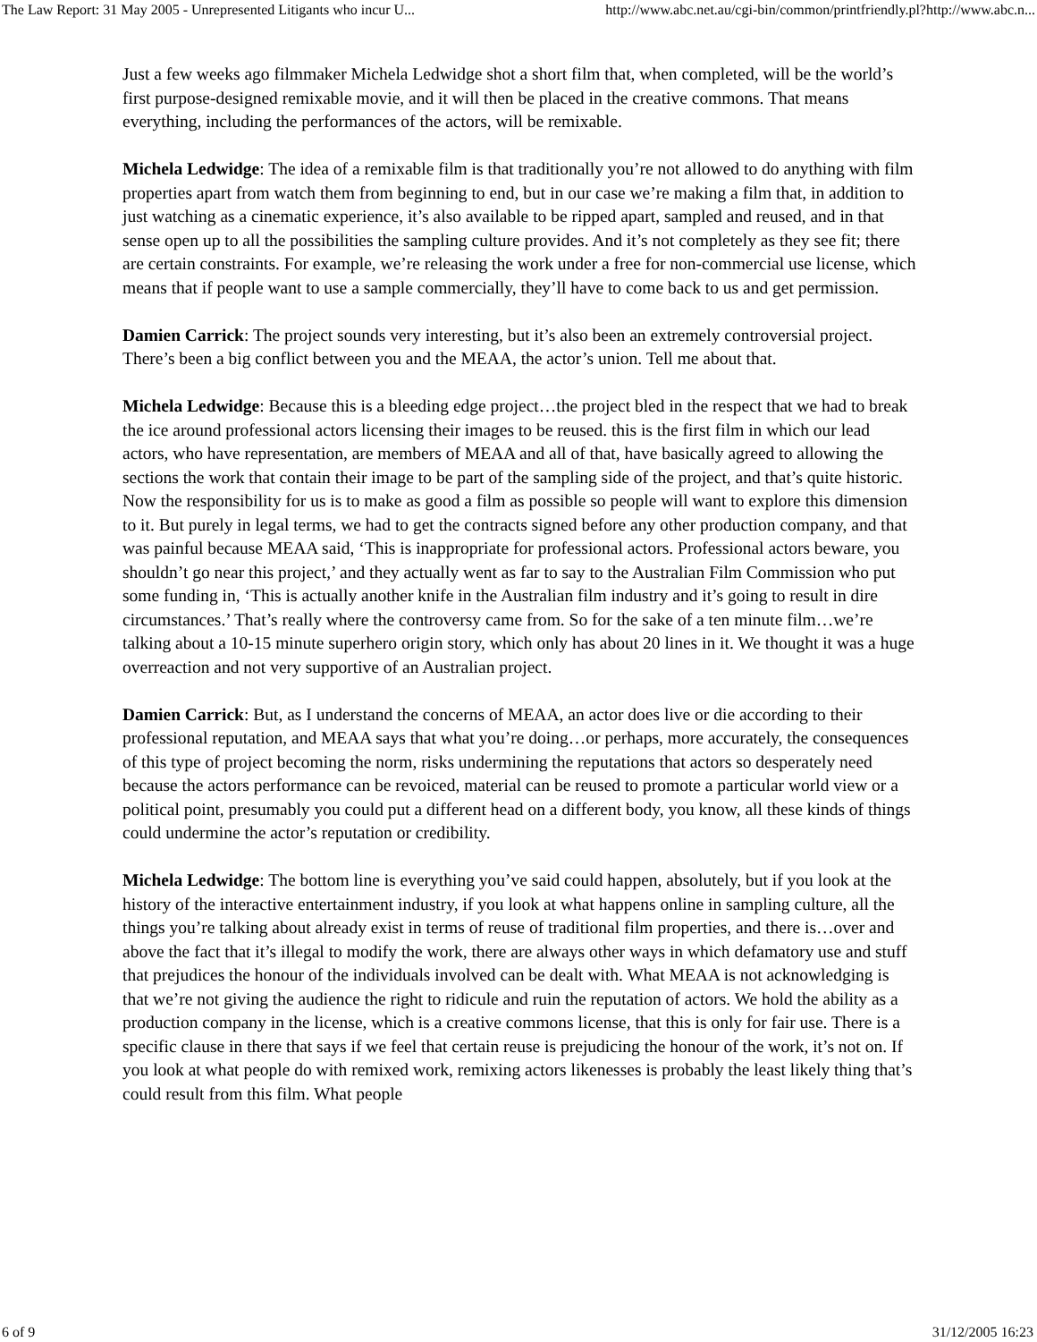The Law Report: 31 May 2005 - Unrepresented Litigants who incur U... http://www.abc.net.au/cgi-bin/common/printfriendly.pl?http://www.abc.n...
Just a few weeks ago filmmaker Michela Ledwidge shot a short film that, when completed, will be the world’s first purpose-designed remixable movie, and it will then be placed in the creative commons. That means everything, including the performances of the actors, will be remixable.
Michela Ledwidge: The idea of a remixable film is that traditionally you’re not allowed to do anything with film properties apart from watch them from beginning to end, but in our case we’re making a film that, in addition to just watching as a cinematic experience, it’s also available to be ripped apart, sampled and reused, and in that sense open up to all the possibilities the sampling culture provides. And it’s not completely as they see fit; there are certain constraints. For example, we’re releasing the work under a free for non-commercial use license, which means that if people want to use a sample commercially, they’ll have to come back to us and get permission.
Damien Carrick: The project sounds very interesting, but it’s also been an extremely controversial project. There’s been a big conflict between you and the MEAA, the actor’s union. Tell me about that.
Michela Ledwidge: Because this is a bleeding edge project…the project bled in the respect that we had to break the ice around professional actors licensing their images to be reused. this is the first film in which our lead actors, who have representation, are members of MEAA and all of that, have basically agreed to allowing the sections the work that contain their image to be part of the sampling side of the project, and that’s quite historic. Now the responsibility for us is to make as good a film as possible so people will want to explore this dimension to it. But purely in legal terms, we had to get the contracts signed before any other production company, and that was painful because MEAA said, ‘This is inappropriate for professional actors. Professional actors beware, you shouldn’t go near this project,’ and they actually went as far to say to the Australian Film Commission who put some funding in, ‘This is actually another knife in the Australian film industry and it’s going to result in dire circumstances.’ That’s really where the controversy came from. So for the sake of a ten minute film…we’re talking about a 10-15 minute superhero origin story, which only has about 20 lines in it. We thought it was a huge overreaction and not very supportive of an Australian project.
Damien Carrick: But, as I understand the concerns of MEAA, an actor does live or die according to their professional reputation, and MEAA says that what you’re doing…or perhaps, more accurately, the consequences of this type of project becoming the norm, risks undermining the reputations that actors so desperately need because the actors performance can be revoiced, material can be reused to promote a particular world view or a political point, presumably you could put a different head on a different body, you know, all these kinds of things could undermine the actor’s reputation or credibility.
Michela Ledwidge: The bottom line is everything you’ve said could happen, absolutely, but if you look at the history of the interactive entertainment industry, if you look at what happens online in sampling culture, all the things you’re talking about already exist in terms of reuse of traditional film properties, and there is…over and above the fact that it’s illegal to modify the work, there are always other ways in which defamatory use and stuff that prejudices the honour of the individuals involved can be dealt with. What MEAA is not acknowledging is that we’re not giving the audience the right to ridicule and ruin the reputation of actors. We hold the ability as a production company in the license, which is a creative commons license, that this is only for fair use. There is a specific clause in there that says if we feel that certain reuse is prejudicing the honour of the work, it’s not on. If you look at what people do with remixed work, remixing actors likenesses is probably the least likely thing that’s could result from this film. What people
6 of 9 31/12/2005 16:23